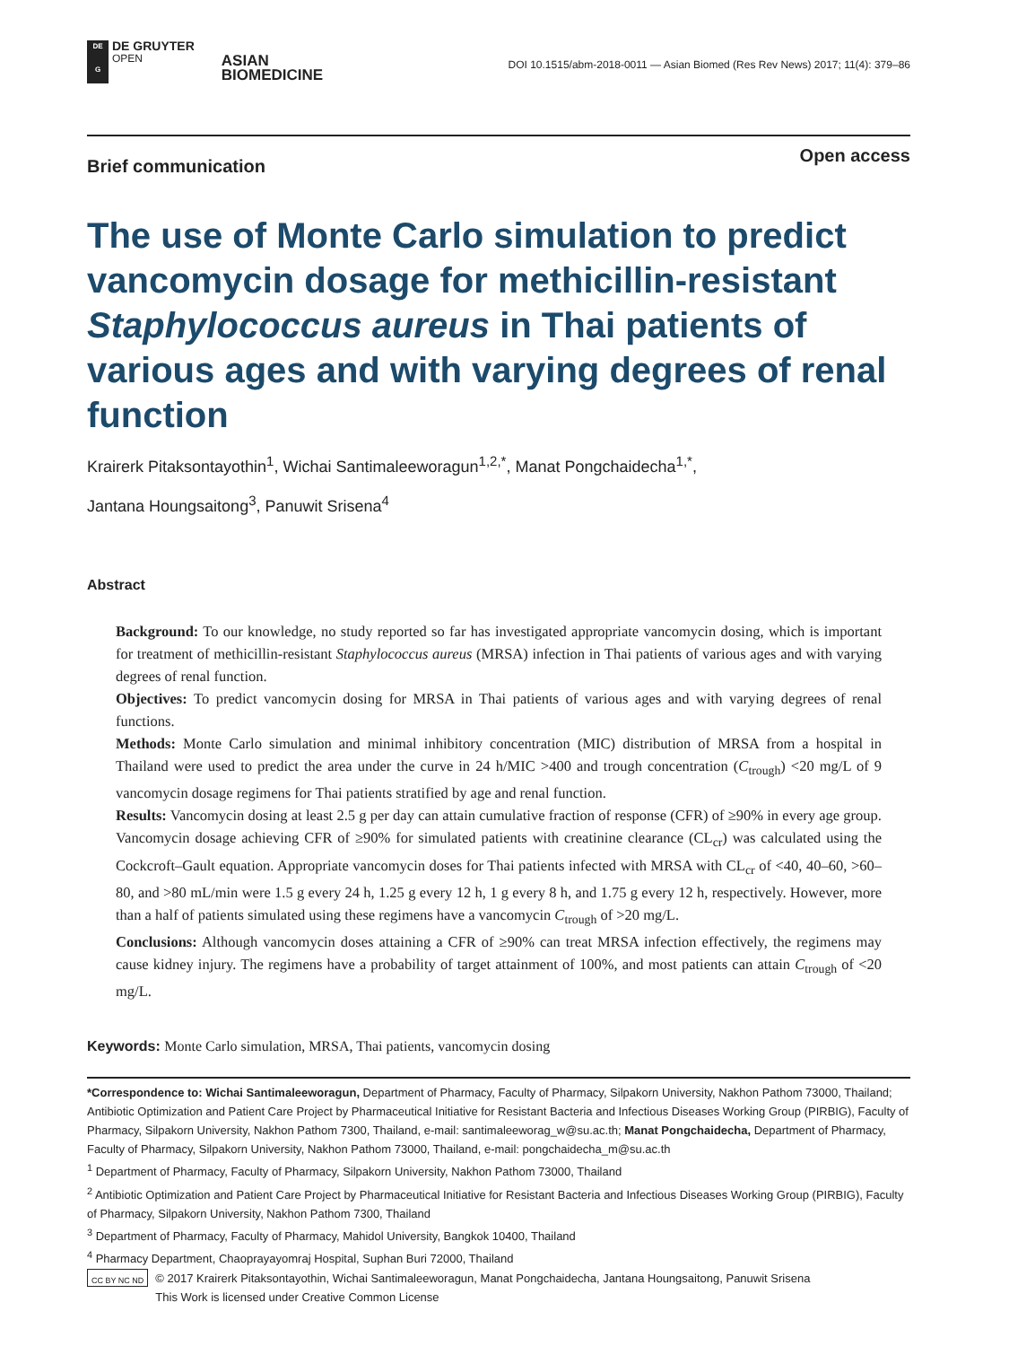DE
G
DE GRUYTER
OPEN
ASIAN
BIOMEDICINE
DOI 10.1515/abm-2018-0011 — Asian Biomed (Res Rev News) 2017; 11(4): 379–86
Brief communication Open access
The use of Monte Carlo simulation to predict vancomycin dosage for methicillin-resistant Staphylococcus aureus in Thai patients of various ages and with varying degrees of renal function
Krairerk Pitaksontayothin<sup>1</sup>, Wichai Santimaleeworagun<sup>1,2,*</sup>, Manat Pongchaidecha<sup>1,*</sup>,
Jantana Houngsaitong<sup>3</sup>, Panuwit Srisena<sup>4</sup>
Abstract
Background: To our knowledge, no study reported so far has investigated appropriate vancomycin dosing, which is important for treatment of methicillin-resistant Staphylococcus aureus (MRSA) infection in Thai patients of various ages and with varying degrees of renal function.
Objectives: To predict vancomycin dosing for MRSA in Thai patients of various ages and with varying degrees of renal functions.
Methods: Monte Carlo simulation and minimal inhibitory concentration (MIC) distribution of MRSA from a hospital in Thailand were used to predict the area under the curve in 24 h/MIC >400 and trough concentration (C<sub>trough</sub>) <20 mg/L of 9 vancomycin dosage regimens for Thai patients stratified by age and renal function.
Results: Vancomycin dosing at least 2.5 g per day can attain cumulative fraction of response (CFR) of ≥90% in every age group. Vancomycin dosage achieving CFR of ≥90% for simulated patients with creatinine clearance (CL<sub>cr</sub>) was calculated using the Cockcroft–Gault equation. Appropriate vancomycin doses for Thai patients infected with MRSA with CL<sub>cr</sub> of <40, 40–60, >60–80, and >80 mL/min were 1.5 g every 24 h, 1.25 g every 12 h, 1 g every 8 h, and 1.75 g every 12 h, respectively. However, more than a half of patients simulated using these regimens have a vancomycin C<sub>trough</sub> of >20 mg/L.
Conclusions: Although vancomycin doses attaining a CFR of ≥90% can treat MRSA infection effectively, the regimens may cause kidney injury. The regimens have a probability of target attainment of 100%, and most patients can attain C<sub>trough</sub> of <20 mg/L.
Keywords: Monte Carlo simulation, MRSA, Thai patients, vancomycin dosing
*Correspondence to: Wichai Santimaleeworagun, Department of Pharmacy, Faculty of Pharmacy, Silpakorn University, Nakhon Pathom 73000, Thailand; Antibiotic Optimization and Patient Care Project by Pharmaceutical Initiative for Resistant Bacteria and Infectious Diseases Working Group (PIRBIG), Faculty of Pharmacy, Silpakorn University, Nakhon Pathom 7300, Thailand, e-mail: santimaleeworag_w@su.ac.th; Manat Pongchaidecha, Department of Pharmacy, Faculty of Pharmacy, Silpakorn University, Nakhon Pathom 73000, Thailand, e-mail: pongchaidecha_m@su.ac.th
<sup>1</sup> Department of Pharmacy, Faculty of Pharmacy, Silpakorn University, Nakhon Pathom 73000, Thailand
<sup>2</sup> Antibiotic Optimization and Patient Care Project by Pharmaceutical Initiative for Resistant Bacteria and Infectious Diseases Working Group (PIRBIG), Faculty of Pharmacy, Silpakorn University, Nakhon Pathom 7300, Thailand
<sup>3</sup> Department of Pharmacy, Faculty of Pharmacy, Mahidol University, Bangkok 10400, Thailand
<sup>4</sup> Pharmacy Department, Chaoprayayomraj Hospital, Suphan Buri 72000, Thailand
CC BY NC ND
© 2017 Krairerk Pitaksontayothin, Wichai Santimaleeworagun, Manat Pongchaidecha, Jantana Houngsaitong, Panuwit Srisena
This Work is licensed under Creative Common License